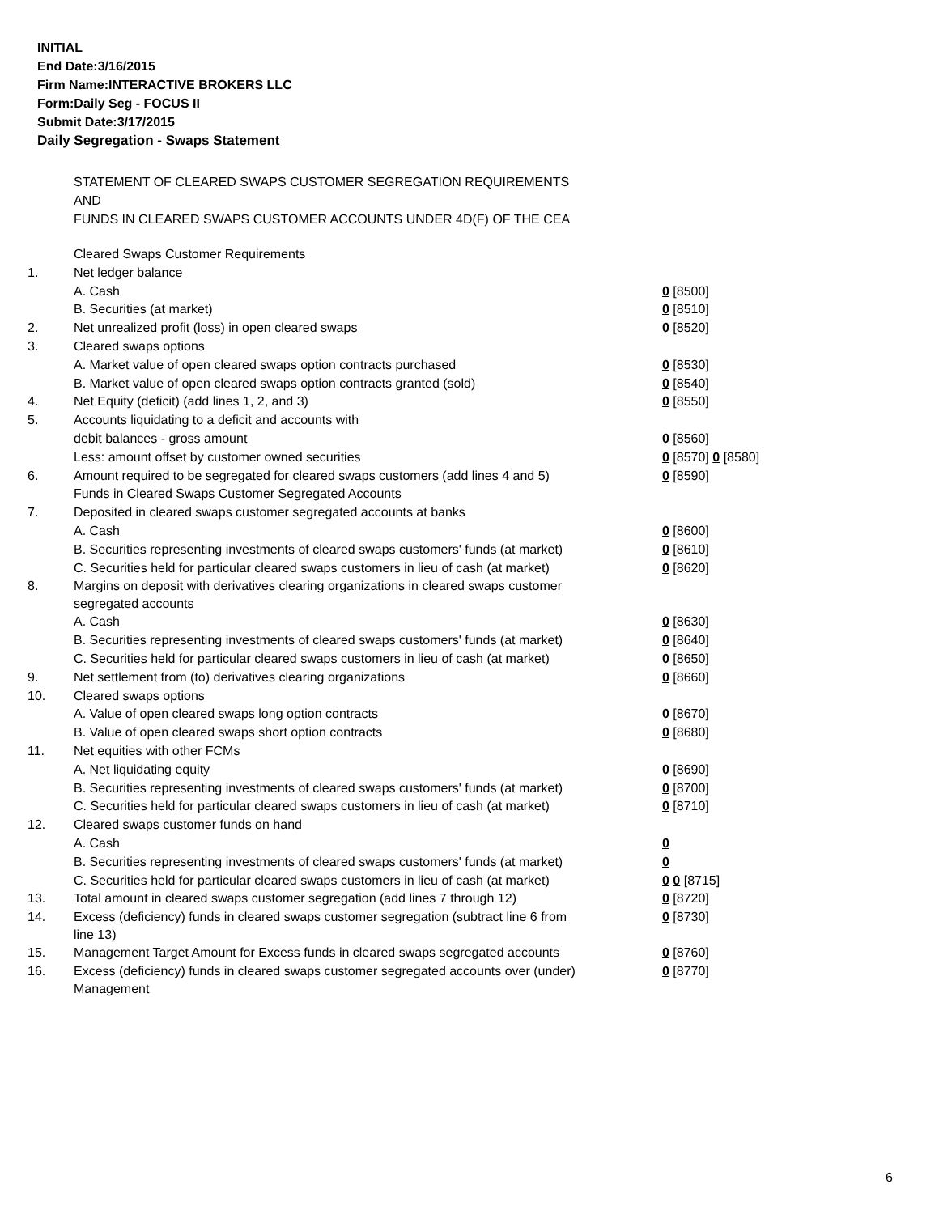INITIAL
End Date:3/16/2015
Firm Name:INTERACTIVE BROKERS LLC
Form:Daily Seg - FOCUS II
Submit Date:3/17/2015
Daily Segregation - Swaps Statement
STATEMENT OF CLEARED SWAPS CUSTOMER SEGREGATION REQUIREMENTS
AND
FUNDS IN CLEARED SWAPS CUSTOMER ACCOUNTS UNDER 4D(F) OF THE CEA
| | Cleared Swaps Customer Requirements | |
| 1. | Net ledger balance | |
| | A. Cash | 0 [8500] |
| | B. Securities (at market) | 0 [8510] |
| 2. | Net unrealized profit (loss) in open cleared swaps | 0 [8520] |
| 3. | Cleared swaps options | |
| | A. Market value of open cleared swaps option contracts purchased | 0 [8530] |
| | B. Market value of open cleared swaps option contracts granted (sold) | 0 [8540] |
| 4. | Net Equity (deficit) (add lines 1, 2, and 3) | 0 [8550] |
| 5. | Accounts liquidating to a deficit and accounts with | |
| | debit balances - gross amount | 0 [8560] |
| | Less: amount offset by customer owned securities | 0 [8570] 0 [8580] |
| 6. | Amount required to be segregated for cleared swaps customers (add lines 4 and 5) | 0 [8590] |
| | Funds in Cleared Swaps Customer Segregated Accounts | |
| 7. | Deposited in cleared swaps customer segregated accounts at banks | |
| | A. Cash | 0 [8600] |
| | B. Securities representing investments of cleared swaps customers' funds (at market) | 0 [8610] |
| | C. Securities held for particular cleared swaps customers in lieu of cash (at market) | 0 [8620] |
| 8. | Margins on deposit with derivatives clearing organizations in cleared swaps customer segregated accounts | |
| | A. Cash | 0 [8630] |
| | B. Securities representing investments of cleared swaps customers' funds (at market) | 0 [8640] |
| | C. Securities held for particular cleared swaps customers in lieu of cash (at market) | 0 [8650] |
| 9. | Net settlement from (to) derivatives clearing organizations | 0 [8660] |
| 10. | Cleared swaps options | |
| | A. Value of open cleared swaps long option contracts | 0 [8670] |
| | B. Value of open cleared swaps short option contracts | 0 [8680] |
| 11. | Net equities with other FCMs | |
| | A. Net liquidating equity | 0 [8690] |
| | B. Securities representing investments of cleared swaps customers' funds (at market) | 0 [8700] |
| | C. Securities held for particular cleared swaps customers in lieu of cash (at market) | 0 [8710] |
| 12. | Cleared swaps customer funds on hand | |
| | A. Cash | 0 |
| | B. Securities representing investments of cleared swaps customers' funds (at market) | 0 |
| | C. Securities held for particular cleared swaps customers in lieu of cash (at market) | 0 0 [8715] |
| 13. | Total amount in cleared swaps customer segregation (add lines 7 through 12) | 0 [8720] |
| 14. | Excess (deficiency) funds in cleared swaps customer segregation (subtract line 6 from line 13) | 0 [8730] |
| 15. | Management Target Amount for Excess funds in cleared swaps segregated accounts | 0 [8760] |
| 16. | Excess (deficiency) funds in cleared swaps customer segregated accounts over (under) Management | 0 [8770] |
6